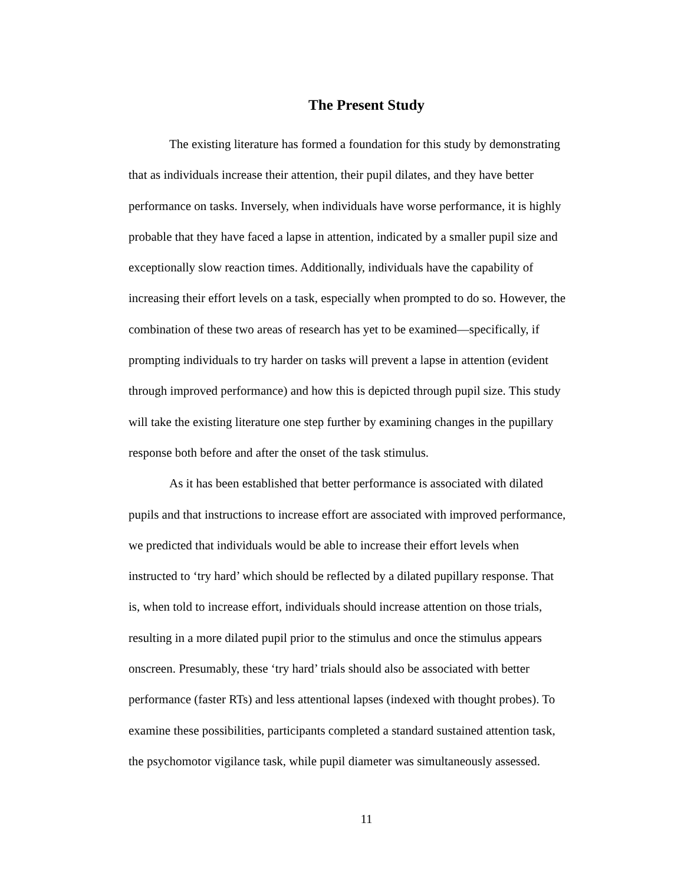The Present Study
The existing literature has formed a foundation for this study by demonstrating
that as individuals increase their attention, their pupil dilates, and they have better
performance on tasks. Inversely, when individuals have worse performance, it is highly
probable that they have faced a lapse in attention, indicated by a smaller pupil size and
exceptionally slow reaction times. Additionally, individuals have the capability of
increasing their effort levels on a task, especially when prompted to do so. However, the
combination of these two areas of research has yet to be examined—specifically, if
prompting individuals to try harder on tasks will prevent a lapse in attention (evident
through improved performance) and how this is depicted through pupil size. This study
will take the existing literature one step further by examining changes in the pupillary
response both before and after the onset of the task stimulus.
As it has been established that better performance is associated with dilated
pupils and that instructions to increase effort are associated with improved performance,
we predicted that individuals would be able to increase their effort levels when
instructed to ‘try hard’ which should be reflected by a dilated pupillary response. That
is, when told to increase effort, individuals should increase attention on those trials,
resulting in a more dilated pupil prior to the stimulus and once the stimulus appears
onscreen. Presumably, these ‘try hard’ trials should also be associated with better
performance (faster RTs) and less attentional lapses (indexed with thought probes). To
examine these possibilities, participants completed a standard sustained attention task,
the psychomotor vigilance task, while pupil diameter was simultaneously assessed.
11